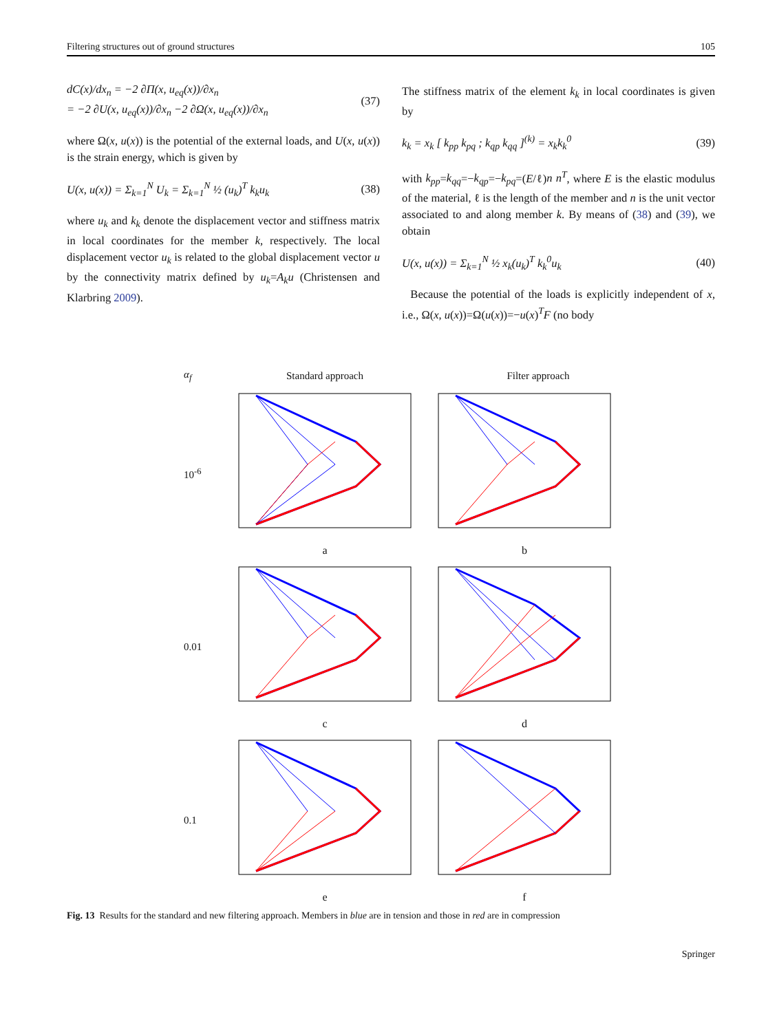Filtering structures out of ground structures 105
dC(x)/dx<sub>n</sub> = −2 ∂Π(x, u<sub>eq</sub>(x))/∂x<sub>n</sub>
= −2 ∂U(x, u<sub>eq</sub>(x))/∂x<sub>n</sub> −2 ∂Ω(x, u<sub>eq</sub>(x))/∂x<sub>n</sub> (37)
where Ω(x, u(x)) is the potential of the external loads, and U(x, u(x)) is the strain energy, which is given by
U(x, u(x)) = Σ<sub>k=1</sub><sup>N</sup> U<sub>k</sub> = Σ<sub>k=1</sub><sup>N</sup> ½ (u<sub>k</sub>)<sup>T</sup> k<sub>k</sub>u<sub>k</sub> (38)
where u<sub>k</sub> and k<sub>k</sub> denote the displacement vector and stiffness matrix in local coordinates for the member k, respectively. The local displacement vector u<sub>k</sub> is related to the global displacement vector u by the connectivity matrix defined by u<sub>k</sub>=A<sub>k</sub>u (Christensen and Klarbring 2009).
The stiffness matrix of the element k<sub>k</sub> in local coordinates is given by
k<sub>k</sub> = x<sub>k</sub> [ k<sub>pp</sub> k<sub>pq</sub> ; k<sub>qp</sub> k<sub>qq</sub> ]<sup>(k)</sup> = x<sub>k</sub>k<sub>k</sub><sup>0</sup> (39)
with k<sub>pp</sub>=k<sub>qq</sub>=−k<sub>qp</sub>=−k<sub>pq</sub>=(E/ℓ)n n<sup>T</sup>, where E is the elastic modulus of the material, ℓ is the length of the member and n is the unit vector associated to and along member k. By means of (38) and (39), we obtain
U(x, u(x)) = Σ<sub>k=1</sub><sup>N</sup> ½ x<sub>k</sub>(u<sub>k</sub>)<sup>T</sup> k<sub>k</sub><sup>0</sup>u<sub>k</sub> (40)
Because the potential of the loads is explicitly independent of x, i.e., Ω(x, u(x))=Ω(u(x))=−u(x)<sup>T</sup>F (no body
α<sub>f</sub> Standard approach Filter approach
10<sup>-6</sup>
a
b
0.01
c
d
0.1
e
f
Fig. 13 Results for the standard and new filtering approach. Members in blue are in tension and those in red are in compression
Springer